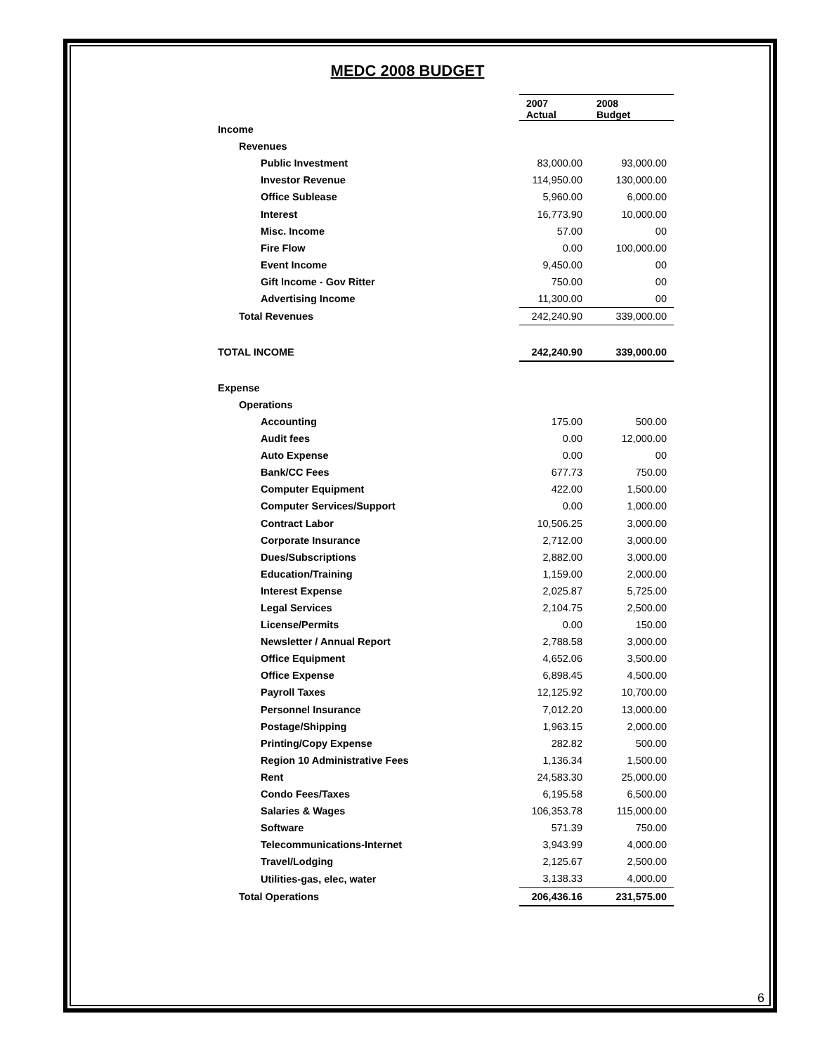MEDC 2008 BUDGET
| | 2007 Actual | 2008 Budget |
| Income | | |
| Revenues | | |
| Public Investment | 83,000.00 | 93,000.00 |
| Investor Revenue | 114,950.00 | 130,000.00 |
| Office Sublease | 5,960.00 | 6,000.00 |
| Interest | 16,773.90 | 10,000.00 |
| Misc. Income | 57.00 | 00 |
| Fire Flow | 0.00 | 100,000.00 |
| Event Income | 9,450.00 | 00 |
| Gift Income - Gov Ritter | 750.00 | 00 |
| Advertising Income | 11,300.00 | 00 |
| Total Revenues | 242,240.90 | 339,000.00 |
| TOTAL INCOME | 242,240.90 | 339,000.00 |
| Expense | | |
| Operations | | |
| Accounting | 175.00 | 500.00 |
| Audit fees | 0.00 | 12,000.00 |
| Auto Expense | 0.00 | 00 |
| Bank/CC Fees | 677.73 | 750.00 |
| Computer Equipment | 422.00 | 1,500.00 |
| Computer Services/Support | 0.00 | 1,000.00 |
| Contract Labor | 10,506.25 | 3,000.00 |
| Corporate Insurance | 2,712.00 | 3,000.00 |
| Dues/Subscriptions | 2,882.00 | 3,000.00 |
| Education/Training | 1,159.00 | 2,000.00 |
| Interest Expense | 2,025.87 | 5,725.00 |
| Legal Services | 2,104.75 | 2,500.00 |
| License/Permits | 0.00 | 150.00 |
| Newsletter / Annual Report | 2,788.58 | 3,000.00 |
| Office Equipment | 4,652.06 | 3,500.00 |
| Office Expense | 6,898.45 | 4,500.00 |
| Payroll Taxes | 12,125.92 | 10,700.00 |
| Personnel Insurance | 7,012.20 | 13,000.00 |
| Postage/Shipping | 1,963.15 | 2,000.00 |
| Printing/Copy Expense | 282.82 | 500.00 |
| Region 10 Administrative Fees | 1,136.34 | 1,500.00 |
| Rent | 24,583.30 | 25,000.00 |
| Condo Fees/Taxes | 6,195.58 | 6,500.00 |
| Salaries & Wages | 106,353.78 | 115,000.00 |
| Software | 571.39 | 750.00 |
| Telecommunications-Internet | 3,943.99 | 4,000.00 |
| Travel/Lodging | 2,125.67 | 2,500.00 |
| Utilities-gas, elec, water | 3,138.33 | 4,000.00 |
| Total Operations | 206,436.16 | 231,575.00 |
6